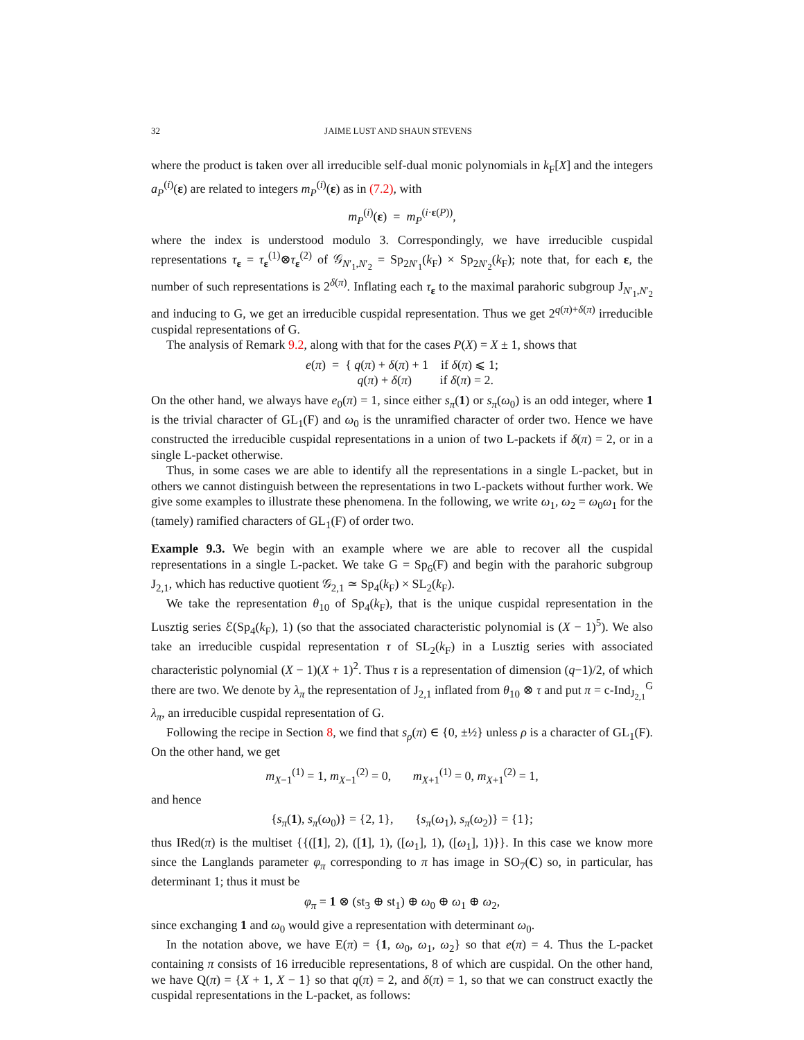32 JAIME LUST AND SHAUN STEVENS
where the product is taken over all irreducible self-dual monic polynomials in k<sub>F</sub>[X] and the integers a<sub>P</sub><sup>(i)</sup>(ε) are related to integers m<sub>P</sub><sup>(i)</sup>(ε) as in (7.2), with
m<sub>P</sub><sup>(i)</sup>(ε) = m<sub>P</sub><sup>(i·ε(P))</sup>,
where the index is understood modulo 3. Correspondingly, we have irreducible cuspidal representations τ<sub>ε</sub> = τ<sub>ε</sub><sup>(1)</sup>⊗τ<sub>ε</sub><sup>(2)</sup> of 𝒢<sub>N′<sub>1</sub>,N′<sub>2</sub></sub> = Sp<sub>2N′<sub>1</sub></sub>(k<sub>F</sub>) × Sp<sub>2N′<sub>2</sub></sub>(k<sub>F</sub>); note that, for each ε, the number of such representations is 2<sup>δ(π)</sup>. Inflating each τ<sub>ε</sub> to the maximal parahoric subgroup J<sub>N′<sub>1</sub>,N′<sub>2</sub></sub> and inducing to G, we get an irreducible cuspidal representation. Thus we get 2<sup>q(π)+δ(π)</sup> irreducible cuspidal representations of G.
The analysis of Remark 9.2, along with that for the cases P(X) = X ± 1, shows that
e(π) = { q(π) + δ(π) + 1 if δ(π) ⩽ 1;
q(π) + δ(π) if δ(π) = 2.
On the other hand, we always have e<sub>0</sub>(π) = 1, since either s<sub>π</sub>(1) or s<sub>π</sub>(ω<sub>0</sub>) is an odd integer, where 1 is the trivial character of GL<sub>1</sub>(F) and ω<sub>0</sub> is the unramified character of order two. Hence we have constructed the irreducible cuspidal representations in a union of two L-packets if δ(π) = 2, or in a single L-packet otherwise.
Thus, in some cases we are able to identify all the representations in a single L-packet, but in others we cannot distinguish between the representations in two L-packets without further work. We give some examples to illustrate these phenomena. In the following, we write ω<sub>1</sub>, ω<sub>2</sub> = ω<sub>0</sub>ω<sub>1</sub> for the (tamely) ramified characters of GL<sub>1</sub>(F) of order two.
Example 9.3. We begin with an example where we are able to recover all the cuspidal representations in a single L-packet. We take G = Sp<sub>6</sub>(F) and begin with the parahoric subgroup J<sub>2,1</sub>, which has reductive quotient 𝒢<sub>2,1</sub> ≃ Sp<sub>4</sub>(k<sub>F</sub>) × SL<sub>2</sub>(k<sub>F</sub>).
We take the representation θ<sub>10</sub> of Sp<sub>4</sub>(k<sub>F</sub>), that is the unique cuspidal representation in the Lusztig series ℰ(Sp<sub>4</sub>(k<sub>F</sub>), 1) (so that the associated characteristic polynomial is (X − 1)<sup>5</sup>). We also take an irreducible cuspidal representation τ of SL<sub>2</sub>(k<sub>F</sub>) in a Lusztig series with associated characteristic polynomial (X − 1)(X + 1)<sup>2</sup>. Thus τ is a representation of dimension (q−1)/2, of which there are two. We denote by λ<sub>π</sub> the representation of J<sub>2,1</sub> inflated from θ<sub>10</sub> ⊗ τ and put π = c-Ind<sub>J<sub>2,1</sub></sub><sup>G</sup> λ<sub>π</sub>, an irreducible cuspidal representation of G.
Following the recipe in Section 8, we find that s<sub>ρ</sub>(π) ∈ {0, ±½} unless ρ is a character of GL<sub>1</sub>(F). On the other hand, we get
m<sub>X−1</sub><sup>(1)</sup> = 1, m<sub>X−1</sub><sup>(2)</sup> = 0, m<sub>X+1</sub><sup>(1)</sup> = 0, m<sub>X+1</sub><sup>(2)</sup> = 1,
and hence
{s<sub>π</sub>(1), s<sub>π</sub>(ω<sub>0</sub>)} = {2, 1}, {s<sub>π</sub>(ω<sub>1</sub>), s<sub>π</sub>(ω<sub>2</sub>)} = {1};
thus IRed(π) is the multiset {{([1], 2), ([1], 1), ([ω<sub>1</sub>], 1), ([ω<sub>1</sub>], 1)}}. In this case we know more since the Langlands parameter φ<sub>π</sub> corresponding to π has image in SO<sub>7</sub>(C) so, in particular, has determinant 1; thus it must be
φ<sub>π</sub> = 1 ⊗ (st<sub>3</sub> ⊕ st<sub>1</sub>) ⊕ ω<sub>0</sub> ⊕ ω<sub>1</sub> ⊕ ω<sub>2</sub>,
since exchanging 1 and ω<sub>0</sub> would give a representation with determinant ω<sub>0</sub>.
In the notation above, we have E(π) = {1, ω<sub>0</sub>, ω<sub>1</sub>, ω<sub>2</sub>} so that e(π) = 4. Thus the L-packet containing π consists of 16 irreducible representations, 8 of which are cuspidal. On the other hand, we have Q(π) = {X + 1, X − 1} so that q(π) = 2, and δ(π) = 1, so that we can construct exactly the cuspidal representations in the L-packet, as follows: